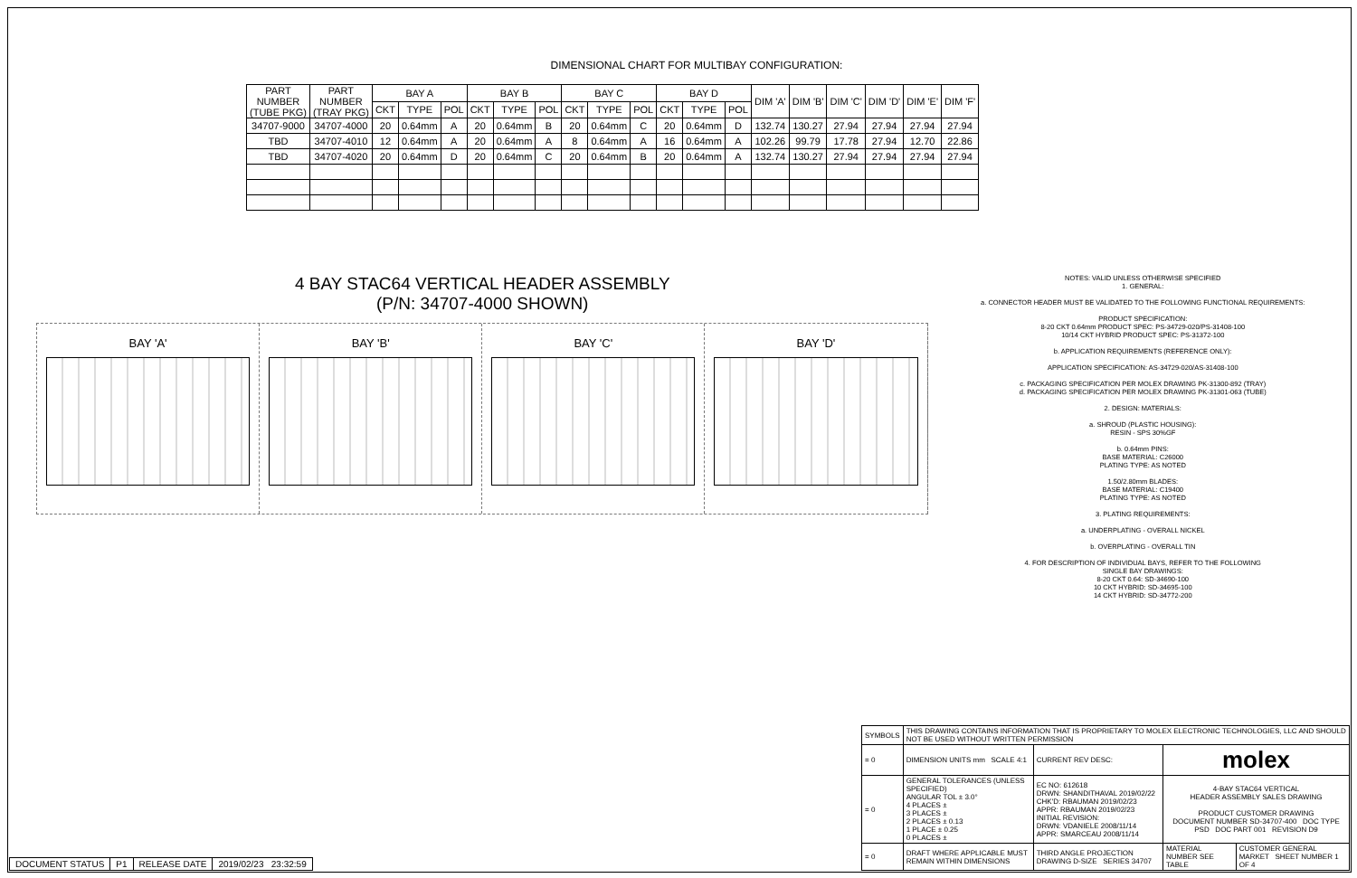DIMENSIONAL CHART FOR MULTIBAY CONFIGURATION:
| PART NUMBER (TUBE PKG) | PART NUMBER (TRAY PKG) | BAY A | | | BAY B | | | BAY C | | | BAY D | | | DIM 'A' | DIM 'B' | DIM 'C' | DIM 'D' | DIM 'E' | DIM 'F' |
| --- | --- | --- | --- | --- | --- | --- | --- | --- | --- | --- | --- | --- | --- | --- | --- | --- | --- | --- | --- |
| | | CKT | TYPE | POL | CKT | TYPE | POL | CKT | TYPE | POL | CKT | TYPE | POL | | | | | | |
| 34707-9000 | 34707-4000 | 20 | 0.64mm | A | 20 | 0.64mm | B | 20 | 0.64mm | C | 20 | 0.64mm | D | 132.74 | 130.27 | 27.94 | 27.94 | 27.94 | 27.94 |
| TBD | 34707-4010 | 12 | 0.64mm | A | 20 | 0.64mm | A | 8 | 0.64mm | A | 16 | 0.64mm | A | 102.26 | 99.79 | 17.78 | 27.94 | 12.70 | 22.86 |
| TBD | 34707-4020 | 20 | 0.64mm | D | 20 | 0.64mm | C | 20 | 0.64mm | B | 20 | 0.64mm | A | 132.74 | 130.27 | 27.94 | 27.94 | 27.94 | 27.94 |
4 BAY STAC64 VERTICAL HEADER ASSEMBLY
(P/N: 34707-4000 SHOWN)
BAY 'A' BAY 'B' BAY 'C' BAY 'D'
NOTES: VALID UNLESS OTHERWISE SPECIFIED
1. GENERAL:
a. CONNECTOR HEADER MUST BE VALIDATED TO THE FOLLOWING FUNCTIONAL REQUIREMENTS:
PRODUCT SPECIFICATION:
8-20 CKT 0.64mm PRODUCT SPEC: PS-34729-020/PS-31408-100
10/14 CKT HYBRID PRODUCT SPEC: PS-31372-100
b. APPLICATION REQUIREMENTS (REFERENCE ONLY):
APPLICATION SPECIFICATION: AS-34729-020/AS-31408-100
c. PACKAGING SPECIFICATION PER MOLEX DRAWING PK-31300-892 (TRAY)
d. PACKAGING SPECIFICATION PER MOLEX DRAWING PK-31301-063 (TUBE)
2. DESIGN: MATERIALS:
a. SHROUD (PLASTIC HOUSING):
RESIN - SPS 30%GF
b. 0.64mm PINS:
BASE MATERIAL: C26000
PLATING TYPE: AS NOTED
1.50/2.80mm BLADES:
BASE MATERIAL: C19400
PLATING TYPE: AS NOTED
3. PLATING REQUIREMENTS:
a. UNDERPLATING - OVERALL NICKEL
b. OVERPLATING - OVERALL TIN
4. FOR DESCRIPTION OF INDIVIDUAL BAYS, REFER TO THE FOLLOWING
SINGLE BAY DRAWINGS:
8-20 CKT 0.64: SD-34690-100
10 CKT HYBRID: SD-34695-100
14 CKT HYBRID: SD-34772-200
| SYMBOLS | THIS DRAWING CONTAINS INFORMATION THAT IS PROPRIETARY TO MOLEX ELECTRONIC TECHNOLOGIES, LLC AND SHOULD NOT BE USED WITHOUT WRITTEN PERMISSION | | | |
| = 0 | DIMENSION UNITS mm SCALE 4:1 | CURRENT REV DESC: | molex | |
| = 0 | GENERAL TOLERANCES (UNLESS SPECIFIED) ANGULAR TOL ± 3.0° 4 PLACES ± 3 PLACES ± 2 PLACES ± 0.13 1 PLACE ± 0.25 0 PLACES ± | EC NO: 612618 DRWN: SHANDITHAVAL 2019/02/22 CHK'D: RBAUMAN 2019/02/23 APPR: RBAUMAN 2019/02/23 INITIAL REVISION: DRWN: VDANIELE 2008/11/14 APPR: SMARCEAU 2008/11/14 | 4-BAY STAC64 VERTICAL HEADER ASSEMBLY SALES DRAWING PRODUCT CUSTOMER DRAWING DOCUMENT NUMBER SD-34707-400 DOC TYPE PSD DOC PART 001 REVISION D9 | |
| = 0 | DRAFT WHERE APPLICABLE MUST REMAIN WITHIN DIMENSIONS | THIRD ANGLE PROJECTION DRAWING D-SIZE SERIES 34707 | MATERIAL NUMBER SEE TABLE | CUSTOMER GENERAL MARKET SHEET NUMBER 1 OF 4 |
| DOCUMENT STATUS | P1 | RELEASE DATE | 2019/02/23 23:32:59 |